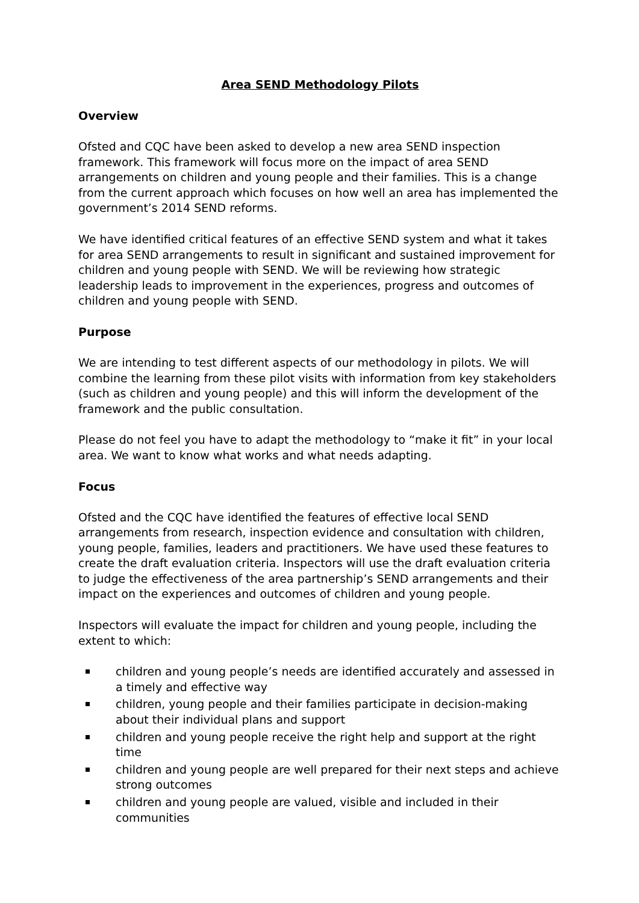Area SEND Methodology Pilots
Overview
Ofsted and CQC have been asked to develop a new area SEND inspection framework. This framework will focus more on the impact of area SEND arrangements on children and young people and their families. This is a change from the current approach which focuses on how well an area has implemented the government’s 2014 SEND reforms.
We have identified critical features of an effective SEND system and what it takes for area SEND arrangements to result in significant and sustained improvement for children and young people with SEND. We will be reviewing how strategic leadership leads to improvement in the experiences, progress and outcomes of children and young people with SEND.
Purpose
We are intending to test different aspects of our methodology in pilots. We will combine the learning from these pilot visits with information from key stakeholders (such as children and young people) and this will inform the development of the framework and the public consultation.
Please do not feel you have to adapt the methodology to “make it fit” in your local area. We want to know what works and what needs adapting.
Focus
Ofsted and the CQC have identified the features of effective local SEND arrangements from research, inspection evidence and consultation with children, young people, families, leaders and practitioners. We have used these features to create the draft evaluation criteria. Inspectors will use the draft evaluation criteria to judge the effectiveness of the area partnership’s SEND arrangements and their impact on the experiences and outcomes of children and young people.
Inspectors will evaluate the impact for children and young people, including the extent to which:
children and young people’s needs are identified accurately and assessed in a timely and effective way
children, young people and their families participate in decision-making about their individual plans and support
children and young people receive the right help and support at the right time
children and young people are well prepared for their next steps and achieve strong outcomes
children and young people are valued, visible and included in their communities